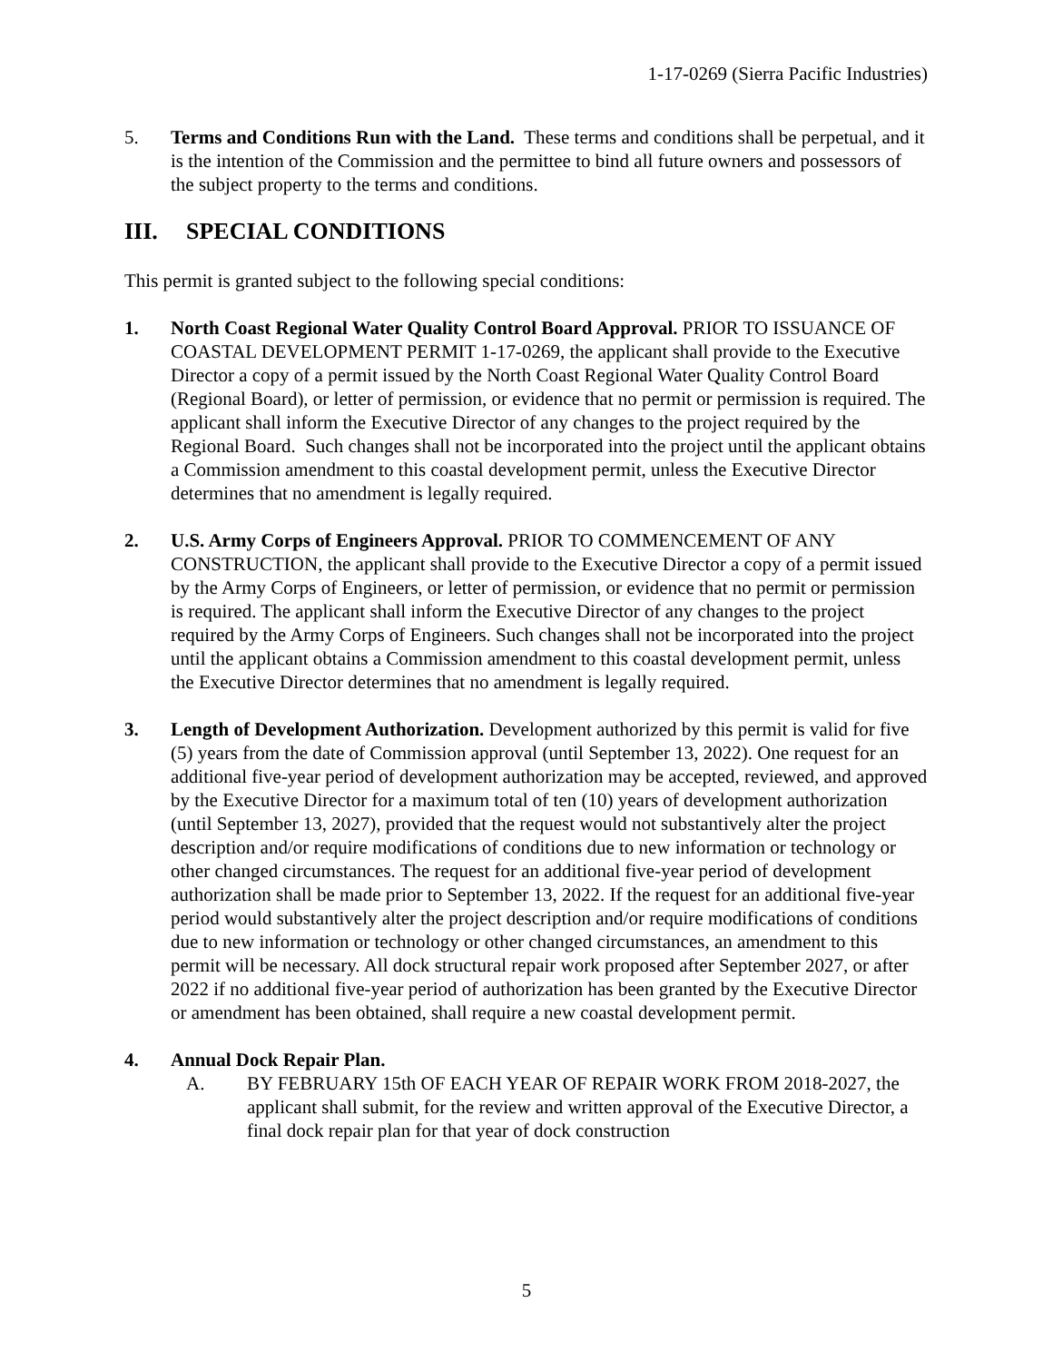1-17-0269 (Sierra Pacific Industries)
5. Terms and Conditions Run with the Land. These terms and conditions shall be perpetual, and it is the intention of the Commission and the permittee to bind all future owners and possessors of the subject property to the terms and conditions.
III. SPECIAL CONDITIONS
This permit is granted subject to the following special conditions:
1. North Coast Regional Water Quality Control Board Approval. PRIOR TO ISSUANCE OF COASTAL DEVELOPMENT PERMIT 1-17-0269, the applicant shall provide to the Executive Director a copy of a permit issued by the North Coast Regional Water Quality Control Board (Regional Board), or letter of permission, or evidence that no permit or permission is required. The applicant shall inform the Executive Director of any changes to the project required by the Regional Board. Such changes shall not be incorporated into the project until the applicant obtains a Commission amendment to this coastal development permit, unless the Executive Director determines that no amendment is legally required.
2. U.S. Army Corps of Engineers Approval. PRIOR TO COMMENCEMENT OF ANY CONSTRUCTION, the applicant shall provide to the Executive Director a copy of a permit issued by the Army Corps of Engineers, or letter of permission, or evidence that no permit or permission is required. The applicant shall inform the Executive Director of any changes to the project required by the Army Corps of Engineers. Such changes shall not be incorporated into the project until the applicant obtains a Commission amendment to this coastal development permit, unless the Executive Director determines that no amendment is legally required.
3. Length of Development Authorization. Development authorized by this permit is valid for five (5) years from the date of Commission approval (until September 13, 2022). One request for an additional five-year period of development authorization may be accepted, reviewed, and approved by the Executive Director for a maximum total of ten (10) years of development authorization (until September 13, 2027), provided that the request would not substantively alter the project description and/or require modifications of conditions due to new information or technology or other changed circumstances. The request for an additional five-year period of development authorization shall be made prior to September 13, 2022. If the request for an additional five-year period would substantively alter the project description and/or require modifications of conditions due to new information or technology or other changed circumstances, an amendment to this permit will be necessary. All dock structural repair work proposed after September 2027, or after 2022 if no additional five-year period of authorization has been granted by the Executive Director or amendment has been obtained, shall require a new coastal development permit.
4. Annual Dock Repair Plan.
A. BY FEBRUARY 15th OF EACH YEAR OF REPAIR WORK FROM 2018-2027, the applicant shall submit, for the review and written approval of the Executive Director, a final dock repair plan for that year of dock construction
5